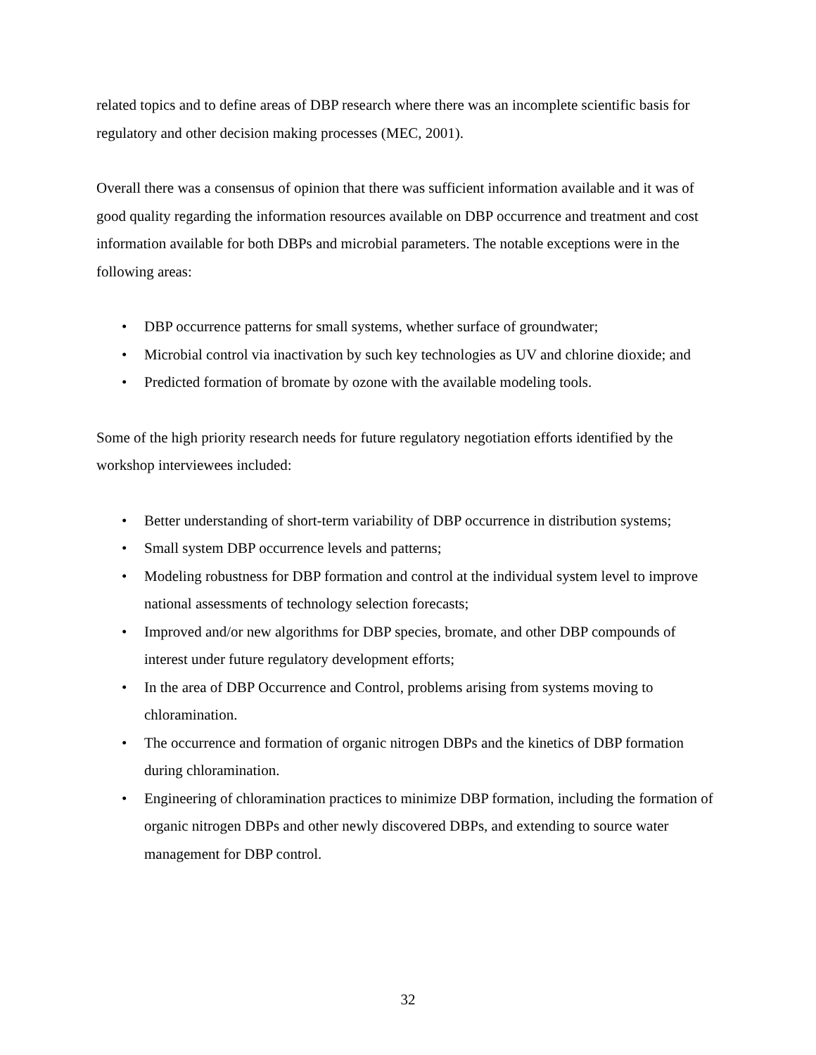related topics and to define areas of DBP research where there was an incomplete scientific basis for regulatory and other decision making processes (MEC, 2001).
Overall there was a consensus of opinion that there was sufficient information available and it was of good quality regarding the information resources available on DBP occurrence and treatment and cost information available for both DBPs and microbial parameters. The notable exceptions were in the following areas:
• DBP occurrence patterns for small systems, whether surface of groundwater;
• Microbial control via inactivation by such key technologies as UV and chlorine dioxide; and
• Predicted formation of bromate by ozone with the available modeling tools.
Some of the high priority research needs for future regulatory negotiation efforts identified by the workshop interviewees included:
• Better understanding of short-term variability of DBP occurrence in distribution systems;
• Small system DBP occurrence levels and patterns;
• Modeling robustness for DBP formation and control at the individual system level to improve national assessments of technology selection forecasts;
• Improved and/or new algorithms for DBP species, bromate, and other DBP compounds of interest under future regulatory development efforts;
• In the area of DBP Occurrence and Control, problems arising from systems moving to chloramination.
• The occurrence and formation of organic nitrogen DBPs and the kinetics of DBP formation during chloramination.
• Engineering of chloramination practices to minimize DBP formation, including the formation of organic nitrogen DBPs and other newly discovered DBPs, and extending to source water management for DBP control.
32